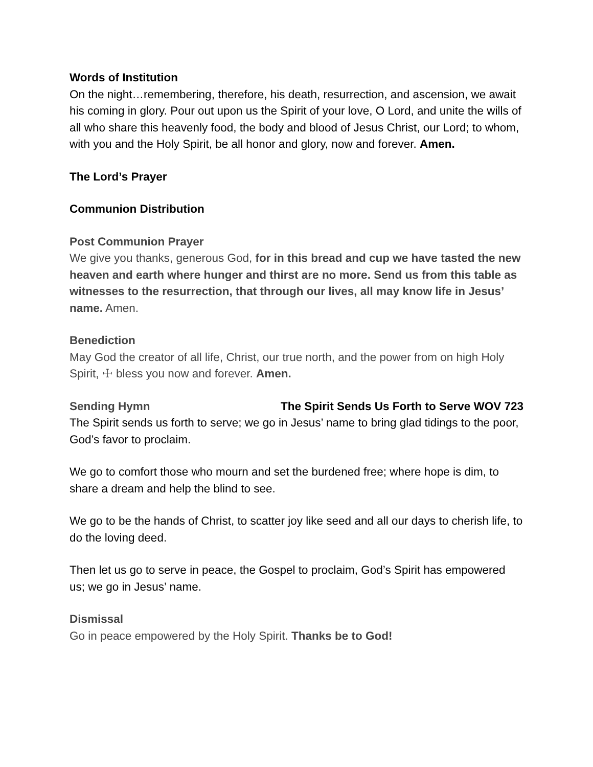Words of Institution
On the night…remembering, therefore, his death, resurrection, and ascension, we await his coming in glory. Pour out upon us the Spirit of your love, O Lord, and unite the wills of all who share this heavenly food, the body and blood of Jesus Christ, our Lord; to whom, with you and the Holy Spirit, be all honor and glory, now and forever. Amen.
The Lord’s Prayer
Communion Distribution
Post Communion Prayer
We give you thanks, generous God, for in this bread and cup we have tasted the new heaven and earth where hunger and thirst are no more. Send us from this table as witnesses to the resurrection, that through our lives, all may know life in Jesus’ name. Amen.
Benediction
May God the creator of all life, Christ, our true north, and the power from on high Holy Spirit, ☩ bless you now and forever. Amen.
Sending Hymn The Spirit Sends Us Forth to Serve WOV 723
The Spirit sends us forth to serve; we go in Jesus’ name to bring glad tidings to the poor, God’s favor to proclaim.
We go to comfort those who mourn and set the burdened free; where hope is dim, to share a dream and help the blind to see.
We go to be the hands of Christ, to scatter joy like seed and all our days to cherish life, to do the loving deed.
Then let us go to serve in peace, the Gospel to proclaim, God’s Spirit has empowered us; we go in Jesus’ name.
Dismissal
Go in peace empowered by the Holy Spirit. Thanks be to God!